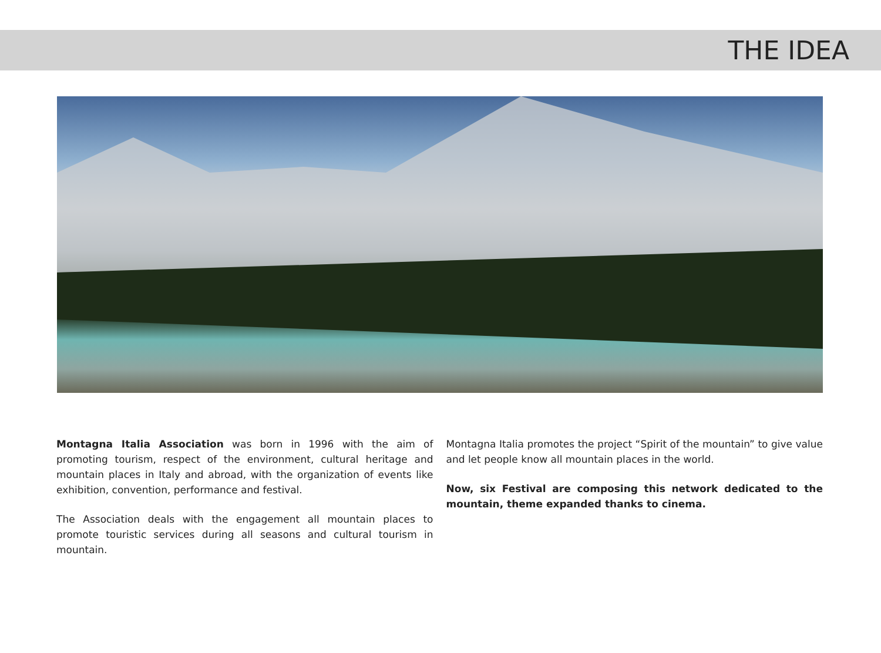THE IDEA
Montagna Italia Association was born in 1996 with the aim of promoting tourism, respect of the environment, cultural heritage and mountain places in Italy and abroad, with the organization of events like exhibition, convention, performance and festival.
The Association deals with the engagement all mountain places to promote touristic services during all seasons and cultural tourism in mountain.
Montagna Italia promotes the project “Spirit of the mountain” to give value and let people know all mountain places in the world.
Now, six Festival are composing this network dedicated to the mountain, theme expanded thanks to cinema.